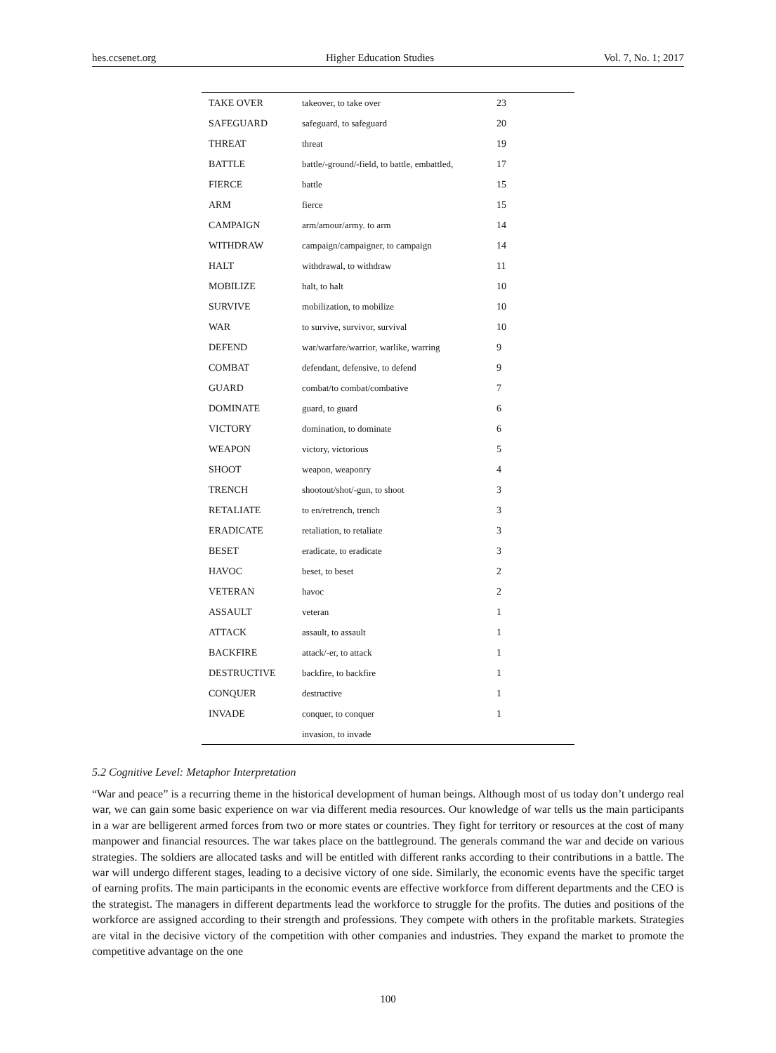hes.ccsenet.org Higher Education Studies Vol. 7, No. 1; 2017
| TAKE OVER | takeover, to take over | 23 |
| SAFEGUARD | safeguard, to safeguard | 20 |
| THREAT | threat | 19 |
| BATTLE | battle/-ground/-field, to battle, embattled, | 17 |
| FIERCE | battle | 15 |
| ARM | fierce | 15 |
| CAMPAIGN | arm/amour/army. to arm | 14 |
| WITHDRAW | campaign/campaigner, to campaign | 14 |
| HALT | withdrawal, to withdraw | 11 |
| MOBILIZE | halt, to halt | 10 |
| SURVIVE | mobilization, to mobilize | 10 |
| WAR | to survive, survivor, survival | 10 |
| DEFEND | war/warfare/warrior, warlike, warring | 9 |
| COMBAT | defendant, defensive, to defend | 9 |
| GUARD | combat/to combat/combative | 7 |
| DOMINATE | guard, to guard | 6 |
| VICTORY | domination, to dominate | 6 |
| WEAPON | victory, victorious | 5 |
| SHOOT | weapon, weaponry | 4 |
| TRENCH | shootout/shot/-gun, to shoot | 3 |
| RETALIATE | to en/retrench, trench | 3 |
| ERADICATE | retaliation, to retaliate | 3 |
| BESET | eradicate, to eradicate | 3 |
| HAVOC | beset, to beset | 2 |
| VETERAN | havoc | 2 |
| ASSAULT | veteran | 1 |
| ATTACK | assault, to assault | 1 |
| BACKFIRE | attack/-er, to attack | 1 |
| DESTRUCTIVE | backfire, to backfire | 1 |
| CONQUER | destructive | 1 |
| INVADE | conquer, to conquer | 1 |
| | invasion, to invade | |
5.2 Cognitive Level: Metaphor Interpretation
“War and peace” is a recurring theme in the historical development of human beings. Although most of us today don’t undergo real war, we can gain some basic experience on war via different media resources. Our knowledge of war tells us the main participants in a war are belligerent armed forces from two or more states or countries. They fight for territory or resources at the cost of many manpower and financial resources. The war takes place on the battleground. The generals command the war and decide on various strategies. The soldiers are allocated tasks and will be entitled with different ranks according to their contributions in a battle. The war will undergo different stages, leading to a decisive victory of one side. Similarly, the economic events have the specific target of earning profits. The main participants in the economic events are effective workforce from different departments and the CEO is the strategist. The managers in different departments lead the workforce to struggle for the profits. The duties and positions of the workforce are assigned according to their strength and professions. They compete with others in the profitable markets. Strategies are vital in the decisive victory of the competition with other companies and industries. They expand the market to promote the competitive advantage on the one
100